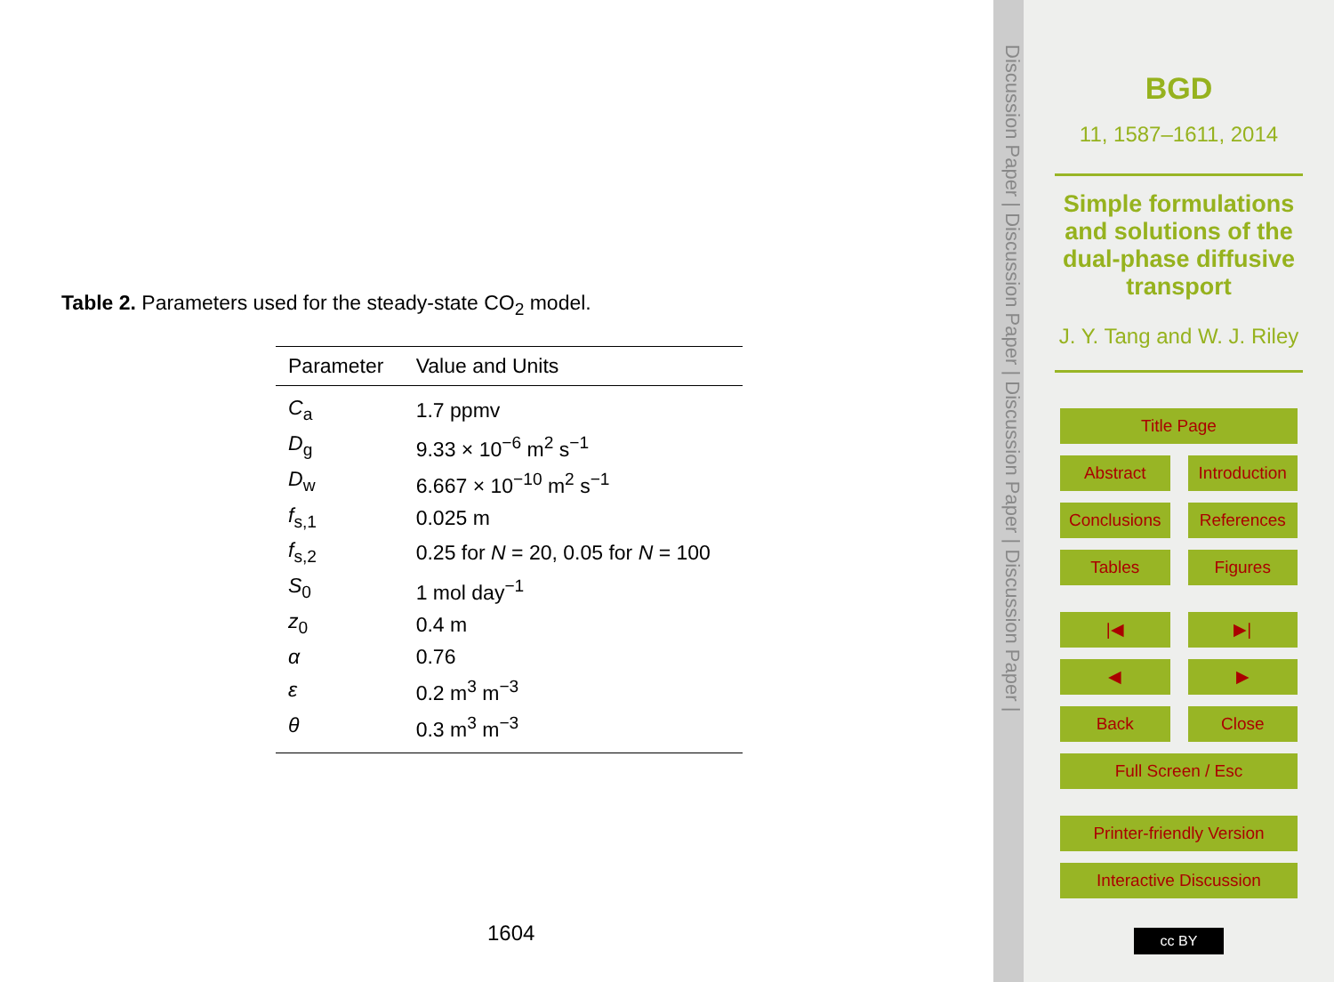Table 2. Parameters used for the steady-state CO<sub>2</sub> model.
| Parameter | Value and Units |
| --- | --- |
| C<sub>a</sub> | 1.7 ppmv |
| D<sub>g</sub> | 9.33 × 10<sup>−6</sup> m<sup>2</sup> s<sup>−1</sup> |
| D<sub>w</sub> | 6.667 × 10<sup>−10</sup> m<sup>2</sup> s<sup>−1</sup> |
| f<sub>s,1</sub> | 0.025 m |
| f<sub>s,2</sub> | 0.25 for N = 20, 0.05 for N = 100 |
| S<sub>0</sub> | 1 mol day<sup>−1</sup> |
| z<sub>0</sub> | 0.4 m |
| α | 0.76 |
| ε | 0.2 m<sup>3</sup> m<sup>−3</sup> |
| θ | 0.3 m<sup>3</sup> m<sup>−3</sup> |
1604
Discussion Paper | Discussion Paper | Discussion Paper | Discussion Paper |
BGD
11, 1587–1611, 2014
Simple formulations and solutions of the dual-phase diffusive transport
J. Y. Tang and W. J. Riley
Title Page
Abstract Introduction
Conclusions References
Tables Figures
|◀ ▶|
◀ ▶
Back Close
Full Screen / Esc
Printer-friendly Version
Interactive Discussion
cc BY